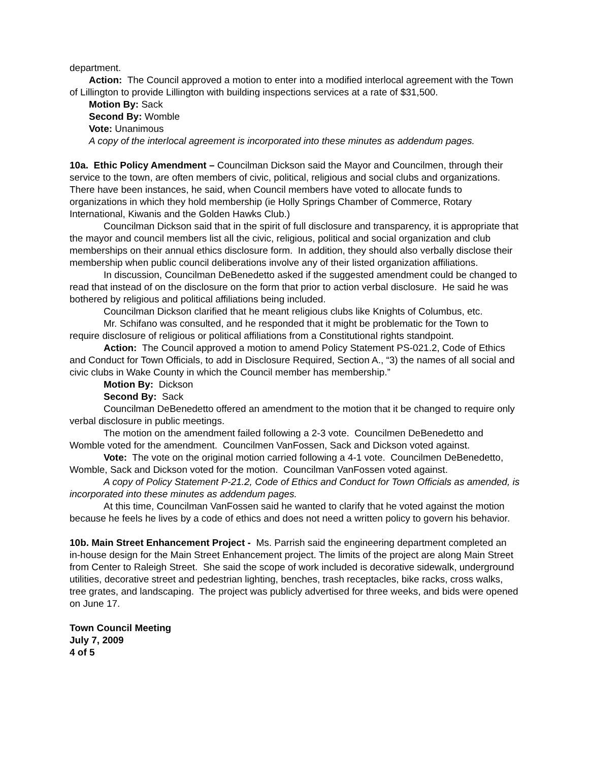department.
Action: The Council approved a motion to enter into a modified interlocal agreement with the Town of Lillington to provide Lillington with building inspections services at a rate of $31,500.
Motion By: Sack
Second By: Womble
Vote: Unanimous
A copy of the interlocal agreement is incorporated into these minutes as addendum pages.
10a. Ethic Policy Amendment – Councilman Dickson said the Mayor and Councilmen, through their service to the town, are often members of civic, political, religious and social clubs and organizations. There have been instances, he said, when Council members have voted to allocate funds to organizations in which they hold membership (ie Holly Springs Chamber of Commerce, Rotary International, Kiwanis and the Golden Hawks Club.)
Councilman Dickson said that in the spirit of full disclosure and transparency, it is appropriate that the mayor and council members list all the civic, religious, political and social organization and club memberships on their annual ethics disclosure form. In addition, they should also verbally disclose their membership when public council deliberations involve any of their listed organization affiliations.
In discussion, Councilman DeBenedetto asked if the suggested amendment could be changed to read that instead of on the disclosure on the form that prior to action verbal disclosure. He said he was bothered by religious and political affiliations being included.
Councilman Dickson clarified that he meant religious clubs like Knights of Columbus, etc.
Mr. Schifano was consulted, and he responded that it might be problematic for the Town to require disclosure of religious or political affiliations from a Constitutional rights standpoint.
Action: The Council approved a motion to amend Policy Statement PS-021.2, Code of Ethics and Conduct for Town Officials, to add in Disclosure Required, Section A., “3) the names of all social and civic clubs in Wake County in which the Council member has membership.”
Motion By: Dickson
Second By: Sack
Councilman DeBenedetto offered an amendment to the motion that it be changed to require only verbal disclosure in public meetings.
The motion on the amendment failed following a 2-3 vote. Councilmen DeBenedetto and Womble voted for the amendment. Councilmen VanFossen, Sack and Dickson voted against.
Vote: The vote on the original motion carried following a 4-1 vote. Councilmen DeBenedetto, Womble, Sack and Dickson voted for the motion. Councilman VanFossen voted against.
A copy of Policy Statement P-21.2, Code of Ethics and Conduct for Town Officials as amended, is incorporated into these minutes as addendum pages.
At this time, Councilman VanFossen said he wanted to clarify that he voted against the motion because he feels he lives by a code of ethics and does not need a written policy to govern his behavior.
10b. Main Street Enhancement Project - Ms. Parrish said the engineering department completed an in-house design for the Main Street Enhancement project. The limits of the project are along Main Street from Center to Raleigh Street. She said the scope of work included is decorative sidewalk, underground utilities, decorative street and pedestrian lighting, benches, trash receptacles, bike racks, cross walks, tree grates, and landscaping. The project was publicly advertised for three weeks, and bids were opened on June 17.
Town Council Meeting
July 7, 2009
4 of 5